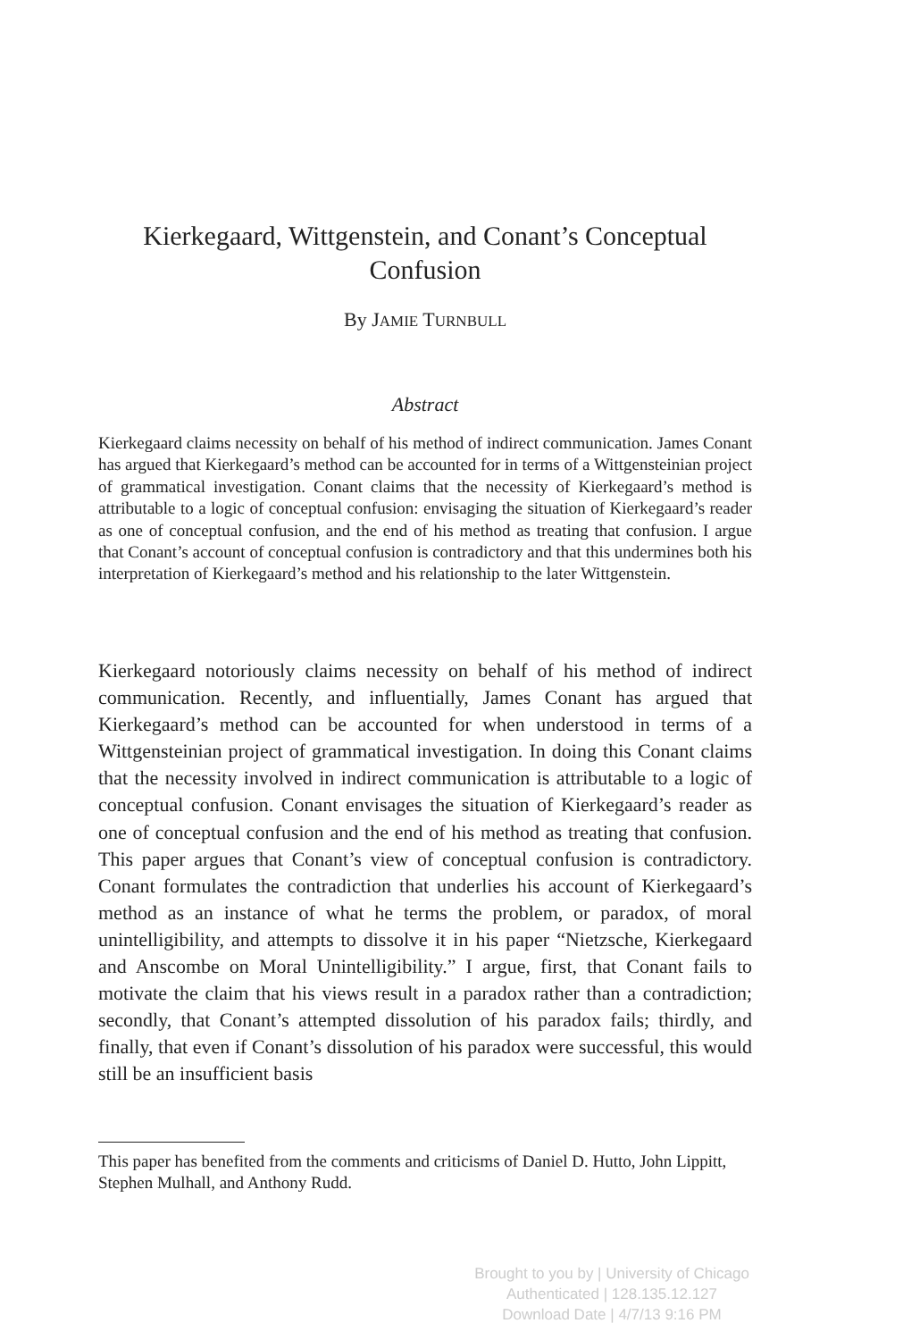Kierkegaard, Wittgenstein, and Conant’s Conceptual Confusion
By JAMIE TURNBULL
Abstract
Kierkegaard claims necessity on behalf of his method of indirect communication. James Conant has argued that Kierkegaard’s method can be accounted for in terms of a Wittgensteinian project of grammatical investigation. Conant claims that the necessity of Kierkegaard’s method is attributable to a logic of conceptual confusion: envisaging the situation of Kierkegaard’s reader as one of conceptual confusion, and the end of his method as treating that confusion. I argue that Conant’s account of conceptual confusion is contradictory and that this undermines both his interpretation of Kierkegaard’s method and his relationship to the later Wittgenstein.
Kierkegaard notoriously claims necessity on behalf of his method of indirect communication. Recently, and influentially, James Conant has argued that Kierkegaard’s method can be accounted for when understood in terms of a Wittgensteinian project of grammatical investigation. In doing this Conant claims that the necessity involved in indirect communication is attributable to a logic of conceptual confusion. Conant envisages the situation of Kierkegaard’s reader as one of conceptual confusion and the end of his method as treating that confusion. This paper argues that Conant’s view of conceptual confusion is contradictory. Conant formulates the contradiction that underlies his account of Kierkegaard’s method as an instance of what he terms the problem, or paradox, of moral unintelligibility, and attempts to dissolve it in his paper “Nietzsche, Kierkegaard and Anscombe on Moral Unintelligibility.” I argue, first, that Conant fails to motivate the claim that his views result in a paradox rather than a contradiction; secondly, that Conant’s attempted dissolution of his paradox fails; thirdly, and finally, that even if Conant’s dissolution of his paradox were successful, this would still be an insufficient basis
This paper has benefited from the comments and criticisms of Daniel D. Hutto, John Lippitt, Stephen Mulhall, and Anthony Rudd.
Brought to you by | University of Chicago
Authenticated | 128.135.12.127
Download Date | 4/7/13 9:16 PM